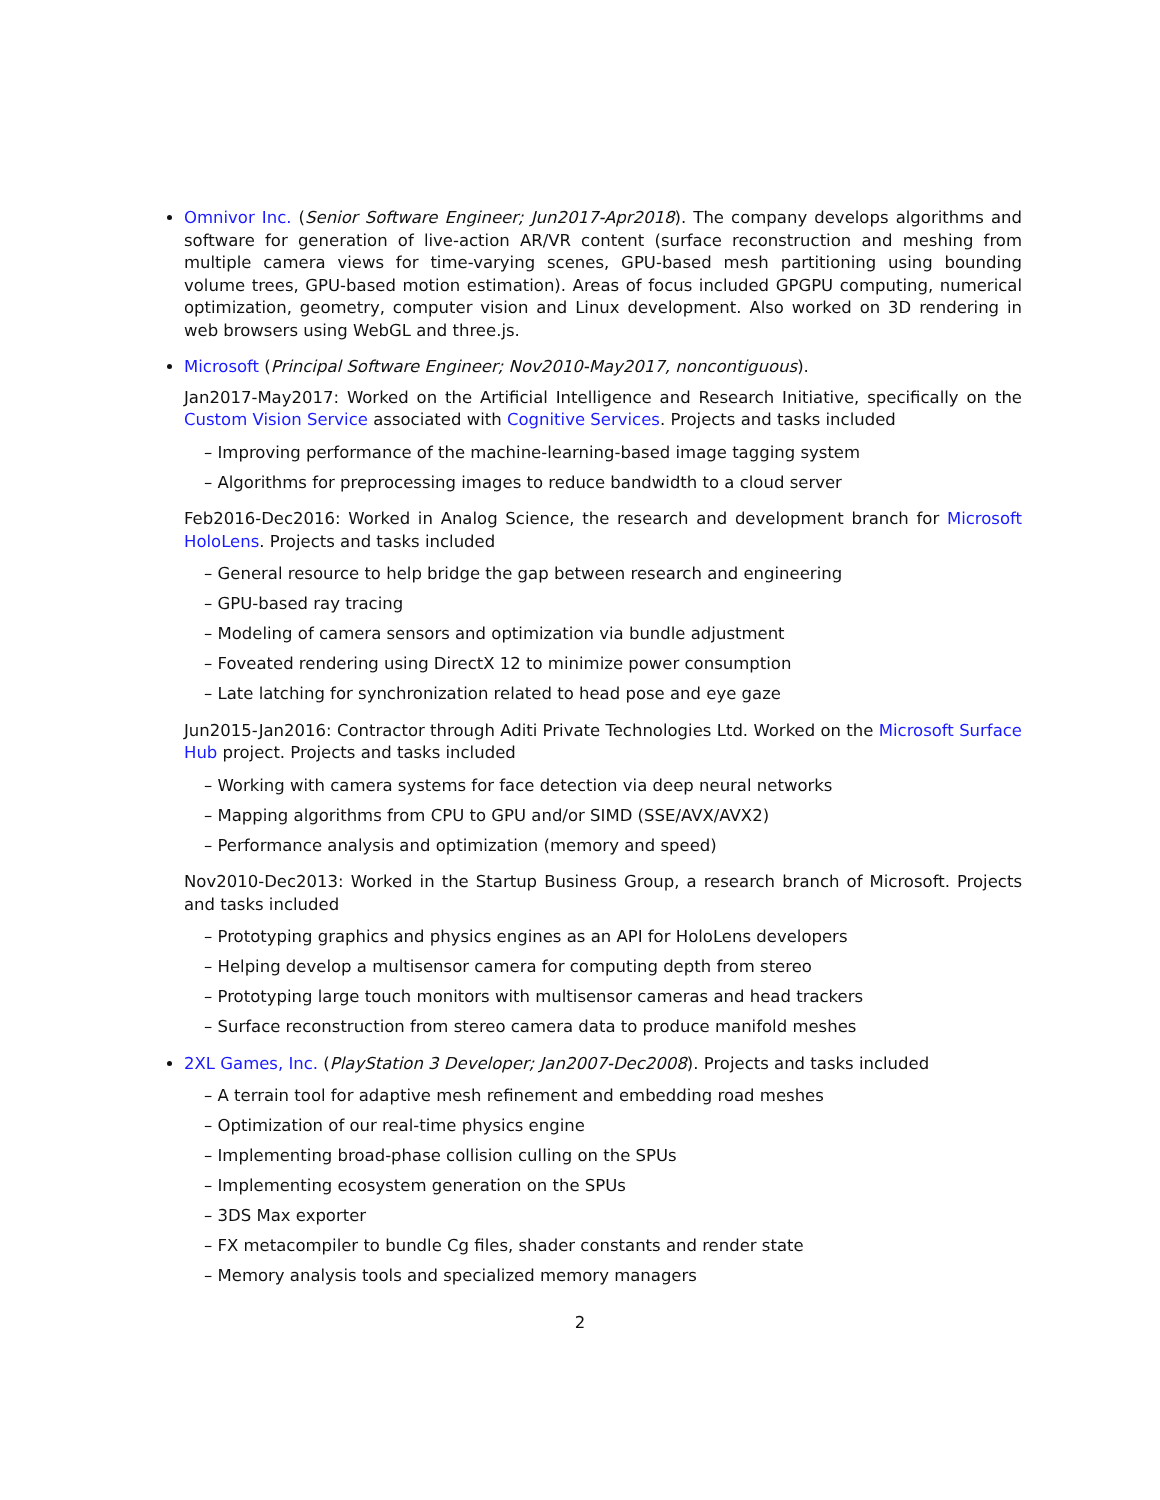Omnivor Inc. (Senior Software Engineer; Jun2017-Apr2018). The company develops algorithms and software for generation of live-action AR/VR content (surface reconstruction and meshing from multiple camera views for time-varying scenes, GPU-based mesh partitioning using bounding volume trees, GPU-based motion estimation). Areas of focus included GPGPU computing, numerical optimization, geometry, computer vision and Linux development. Also worked on 3D rendering in web browsers using WebGL and three.js.
Microsoft (Principal Software Engineer; Nov2010-May2017, noncontiguous).
Jan2017-May2017: Worked on the Artificial Intelligence and Research Initiative, specifically on the Custom Vision Service associated with Cognitive Services. Projects and tasks included
– Improving performance of the machine-learning-based image tagging system
– Algorithms for preprocessing images to reduce bandwidth to a cloud server
Feb2016-Dec2016: Worked in Analog Science, the research and development branch for Microsoft HoloLens. Projects and tasks included
– General resource to help bridge the gap between research and engineering
– GPU-based ray tracing
– Modeling of camera sensors and optimization via bundle adjustment
– Foveated rendering using DirectX 12 to minimize power consumption
– Late latching for synchronization related to head pose and eye gaze
Jun2015-Jan2016: Contractor through Aditi Private Technologies Ltd. Worked on the Microsoft Surface Hub project. Projects and tasks included
– Working with camera systems for face detection via deep neural networks
– Mapping algorithms from CPU to GPU and/or SIMD (SSE/AVX/AVX2)
– Performance analysis and optimization (memory and speed)
Nov2010-Dec2013: Worked in the Startup Business Group, a research branch of Microsoft. Projects and tasks included
– Prototyping graphics and physics engines as an API for HoloLens developers
– Helping develop a multisensor camera for computing depth from stereo
– Prototyping large touch monitors with multisensor cameras and head trackers
– Surface reconstruction from stereo camera data to produce manifold meshes
2XL Games, Inc. (PlayStation 3 Developer; Jan2007-Dec2008). Projects and tasks included
– A terrain tool for adaptive mesh refinement and embedding road meshes
– Optimization of our real-time physics engine
– Implementing broad-phase collision culling on the SPUs
– Implementing ecosystem generation on the SPUs
– 3DS Max exporter
– FX metacompiler to bundle Cg files, shader constants and render state
– Memory analysis tools and specialized memory managers
2